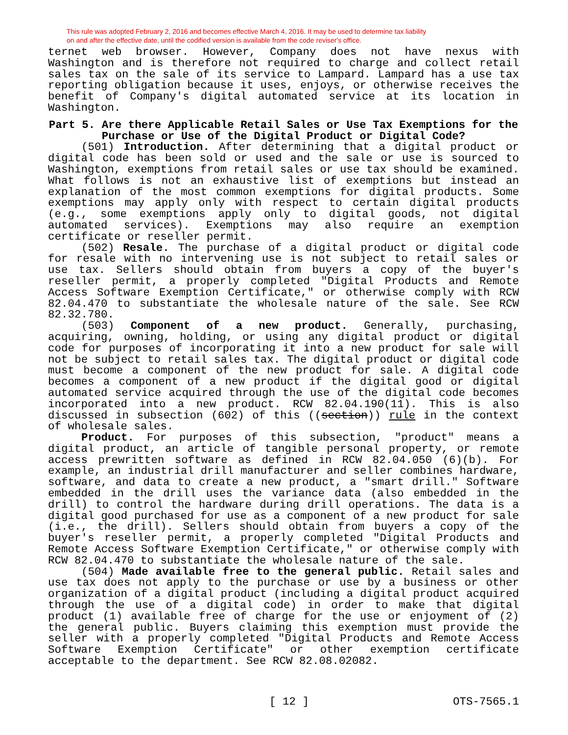This rule was adopted February 2, 2016 and becomes effective March 4, 2016. It may be used to determine tax liability
on and after the effective date, until the codified version is available from the code reviser's office.
ternet web browser. However, Company does not have nexus with Washington and is therefore not required to charge and collect retail sales tax on the sale of its service to Lampard. Lampard has a use tax reporting obligation because it uses, enjoys, or otherwise receives the benefit of Company's digital automated service at its location in Washington.
Part 5. Are there Applicable Retail Sales or Use Tax Exemptions for the Purchase or Use of the Digital Product or Digital Code?
(501) Introduction. After determining that a digital product or digital code has been sold or used and the sale or use is sourced to Washington, exemptions from retail sales or use tax should be examined. What follows is not an exhaustive list of exemptions but instead an explanation of the most common exemptions for digital products. Some exemptions may apply only with respect to certain digital products (e.g., some exemptions apply only to digital goods, not digital automated services). Exemptions may also require an exemption certificate or reseller permit.
(502) Resale. The purchase of a digital product or digital code for resale with no intervening use is not subject to retail sales or use tax. Sellers should obtain from buyers a copy of the buyer's reseller permit, a properly completed "Digital Products and Remote Access Software Exemption Certificate," or otherwise comply with RCW 82.04.470 to substantiate the wholesale nature of the sale. See RCW 82.32.780.
(503) Component of a new product. Generally, purchasing, acquiring, owning, holding, or using any digital product or digital code for purposes of incorporating it into a new product for sale will not be subject to retail sales tax. The digital product or digital code must become a component of the new product for sale. A digital code becomes a component of a new product if the digital good or digital automated service acquired through the use of the digital code becomes incorporated into a new product. RCW 82.04.190(11). This is also discussed in subsection (602) of this ((section)) rule in the context of wholesale sales.
Product. For purposes of this subsection, "product" means a digital product, an article of tangible personal property, or remote access prewritten software as defined in RCW 82.04.050 (6)(b). For example, an industrial drill manufacturer and seller combines hardware, software, and data to create a new product, a "smart drill." Software embedded in the drill uses the variance data (also embedded in the drill) to control the hardware during drill operations. The data is a digital good purchased for use as a component of a new product for sale (i.e., the drill). Sellers should obtain from buyers a copy of the buyer's reseller permit, a properly completed "Digital Products and Remote Access Software Exemption Certificate," or otherwise comply with RCW 82.04.470 to substantiate the wholesale nature of the sale.
(504) Made available free to the general public. Retail sales and use tax does not apply to the purchase or use by a business or other organization of a digital product (including a digital product acquired through the use of a digital code) in order to make that digital product (1) available free of charge for the use or enjoyment of (2) the general public. Buyers claiming this exemption must provide the seller with a properly completed "Digital Products and Remote Access Software Exemption Certificate" or other exemption certificate acceptable to the department. See RCW 82.08.02082.
[ 12 ] OTS-7565.1